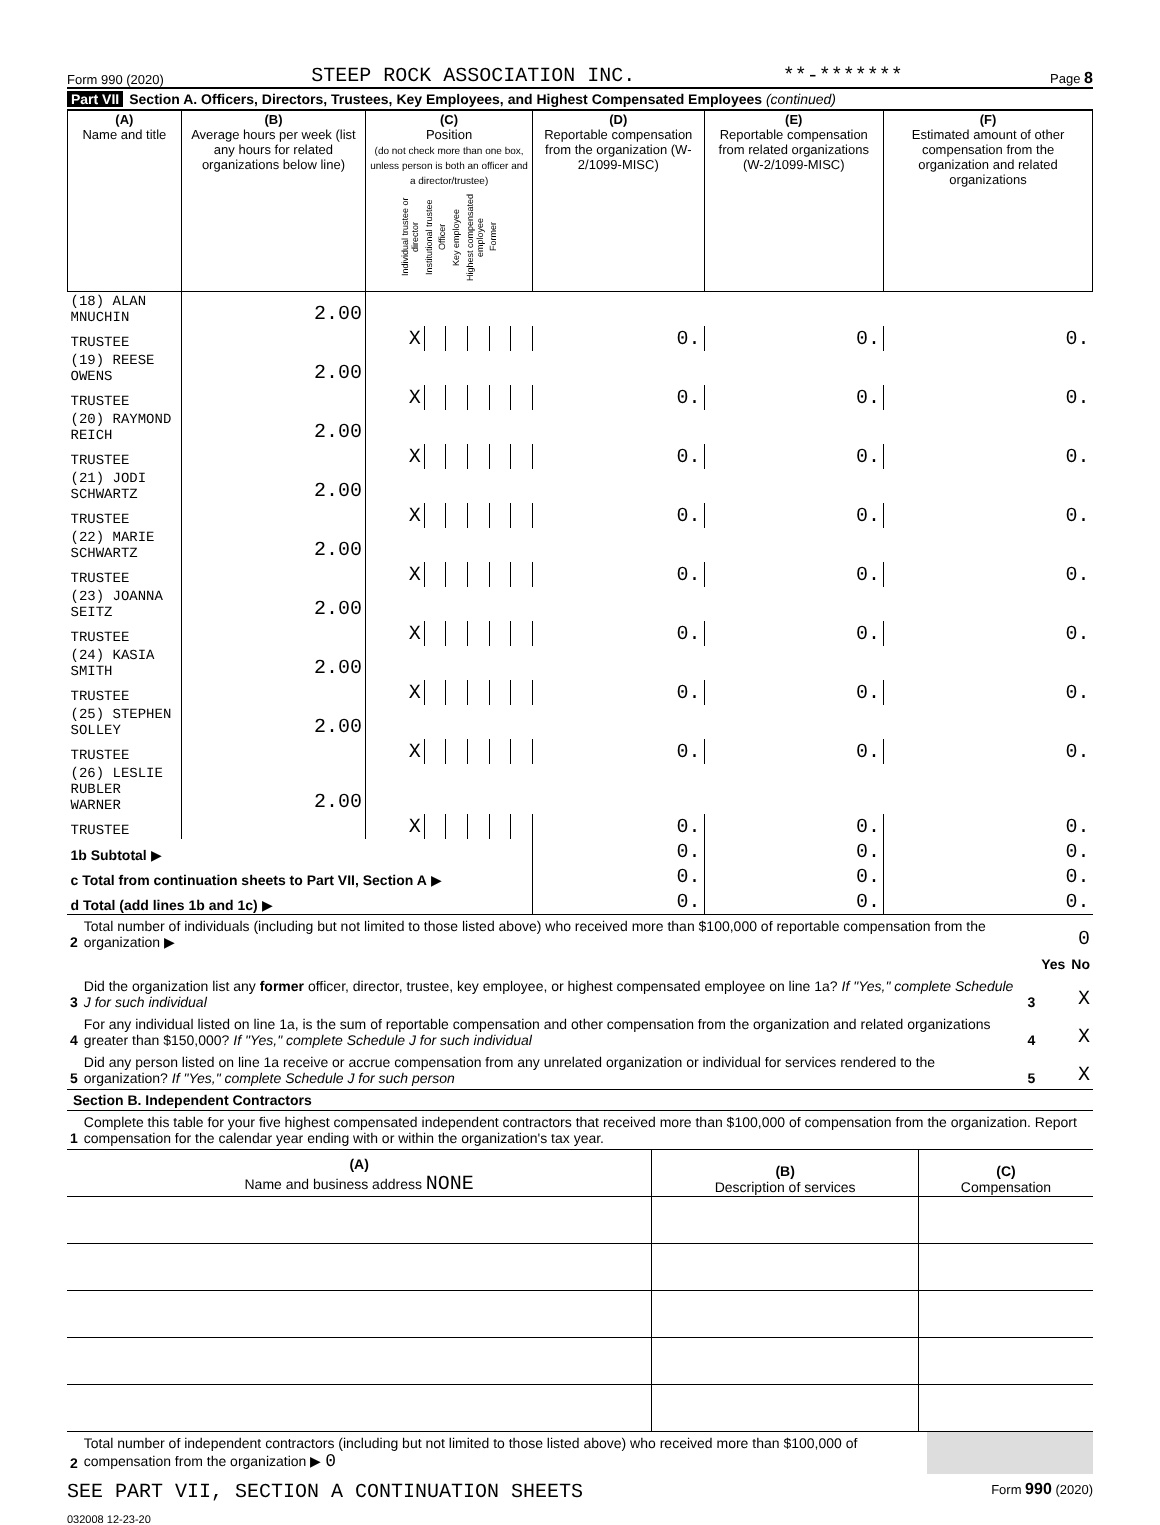Form 990 (2020) STEEP ROCK ASSOCIATION INC. **-******* Page 8
Part VII Section A. Officers, Directors, Trustees, Key Employees, and Highest Compensated Employees (continued)
| (A) Name and title | (B) Average hours per week (list any hours for related organizations below line) | (C) Position (do not check more than one box, unless person is both an officer and a director/trustee) Individual trustee or director Institutional trustee Officer Key employee Highest compensated employee Former | | | | | | (D) Reportable compensation from the organization (W-2/1099-MISC) | (E) Reportable compensation from related organizations (W-2/1099-MISC) | (F) Estimated amount of other compensation from the organization and related organizations |
| --- | --- | --- | --- | --- | --- | --- | --- | --- | --- | --- |
| (18) ALAN MNUCHIN | 2.00 | | | | | | | | | |
| TRUSTEE | | X | | | | | | 0. | 0. | 0. |
| (19) REESE OWENS | 2.00 | | | | | | | | | |
| TRUSTEE | | X | | | | | | 0. | 0. | 0. |
| (20) RAYMOND REICH | 2.00 | | | | | | | | | |
| TRUSTEE | | X | | | | | | 0. | 0. | 0. |
| (21) JODI SCHWARTZ | 2.00 | | | | | | | | | |
| TRUSTEE | | X | | | | | | 0. | 0. | 0. |
| (22) MARIE SCHWARTZ | 2.00 | | | | | | | | | |
| TRUSTEE | | X | | | | | | 0. | 0. | 0. |
| (23) JOANNA SEITZ | 2.00 | | | | | | | | | |
| TRUSTEE | | X | | | | | | 0. | 0. | 0. |
| (24) KASIA SMITH | 2.00 | | | | | | | | | |
| TRUSTEE | | X | | | | | | 0. | 0. | 0. |
| (25) STEPHEN SOLLEY | 2.00 | | | | | | | | | |
| TRUSTEE | | X | | | | | | 0. | 0. | 0. |
| (26) LESLIE RUBLER WARNER | 2.00 | | | | | | | | | |
| TRUSTEE | | X | | | | | | 0. | 0. | 0. |
| 1b Subtotal ▶ | | | | | | | | 0. | 0. | 0. |
| c Total from continuation sheets to Part VII, Section A ▶ | | | | | | | | 0. | 0. | 0. |
| d Total (add lines 1b and 1c) ▶ | | | | | | | | 0. | 0. | 0. |
| 2 | Total number of individuals (including but not limited to those listed above) who received more than $100,000 of reportable compensation from the organization ▶ | 0 | | |
| | | | Yes | No |
| 3 | Did the organization list any former officer, director, trustee, key employee, or highest compensated employee on line 1a? If "Yes," complete Schedule J for such individual | 3 | | X |
| 4 | For any individual listed on line 1a, is the sum of reportable compensation and other compensation from the organization and related organizations greater than $150,000? If "Yes," complete Schedule J for such individual | 4 | | X |
| 5 | Did any person listed on line 1a receive or accrue compensation from any unrelated organization or individual for services rendered to the organization? If "Yes," complete Schedule J for such person | 5 | | X |
Section B. Independent Contractors
| 1 | Complete this table for your five highest compensated independent contractors that received more than $100,000 of compensation from the organization. Report compensation for the calendar year ending with or within the organization's tax year. |
| (A) Name and business address NONE | (B) Description of services | (C) Compensation |
| --- | --- | --- |
| 2 | Total number of independent contractors (including but not limited to those listed above) who received more than $100,000 of compensation from the organization ▶ 0 | |
SEE PART VII, SECTION A CONTINUATION SHEETS Form 990 (2020)
032008 12-23-20